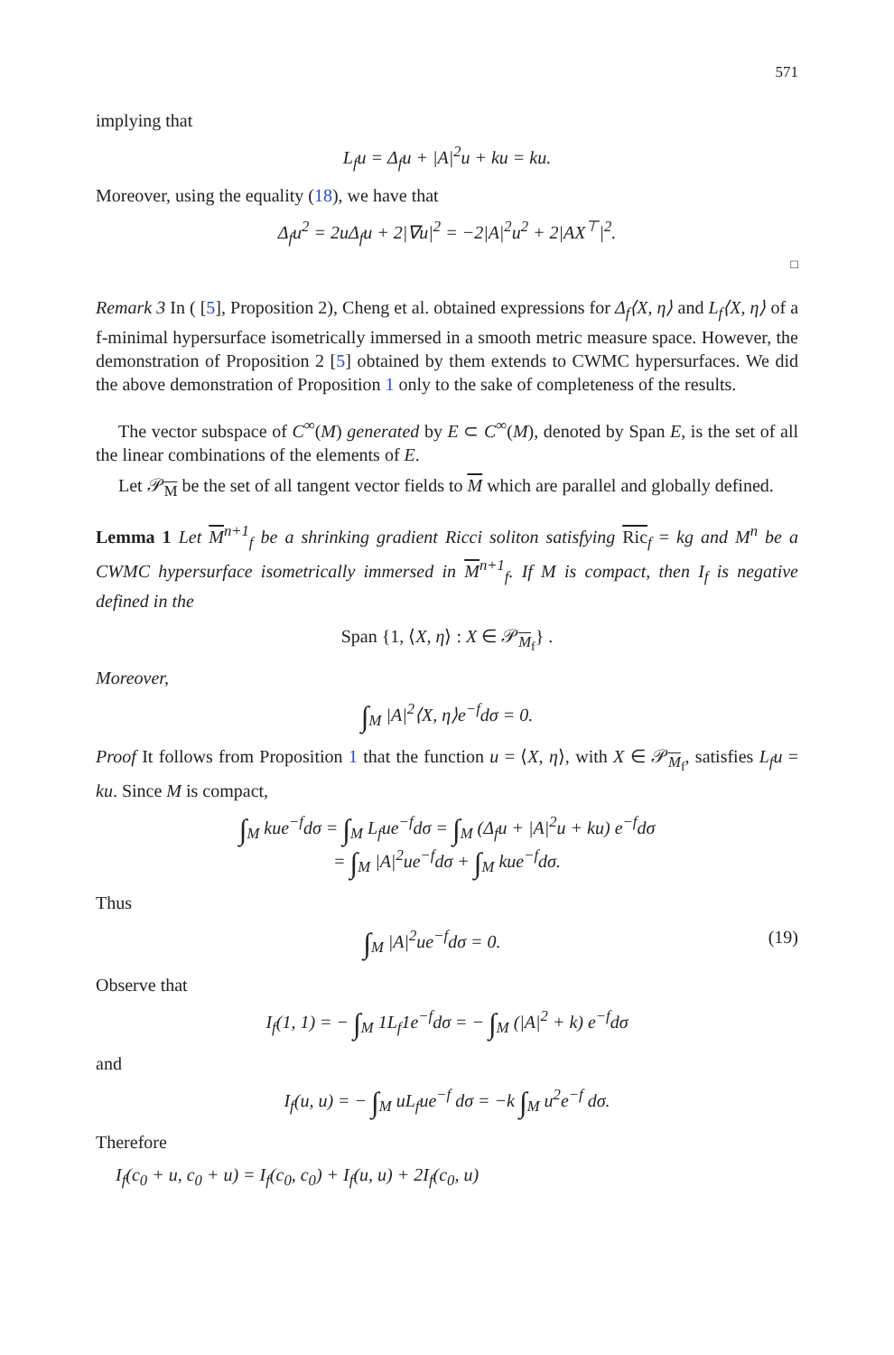571
implying that
L<sub>f</sub>u = Δ<sub>f</sub>u + |A|<sup>2</sup>u + ku = ku.
Moreover, using the equality (18), we have that
Δ<sub>f</sub>u<sup>2</sup> = 2uΔ<sub>f</sub>u + 2|∇u|<sup>2</sup> = −2|A|<sup>2</sup>u<sup>2</sup> + 2|AX<sup>⊤</sup>|<sup>2</sup>.
□
Remark 3 In ( [5], Proposition 2), Cheng et al. obtained expressions for Δ<sub>f</sub>⟨X, η⟩ and L<sub>f</sub>⟨X, η⟩ of a f-minimal hypersurface isometrically immersed in a smooth metric measure space. However, the demonstration of Proposition 2 [5] obtained by them extends to CWMC hypersurfaces. We did the above demonstration of Proposition 1 only to the sake of completeness of the results.
The vector subspace of C<sup>∞</sup>(M) generated by E ⊂ C<sup>∞</sup>(M), denoted by Span E, is the set of all the linear combinations of the elements of E.
Let 𝒫<sub>M</sub> be the set of all tangent vector fields to M which are parallel and globally defined.
Lemma 1 Let M<sup>n+1</sup><sub>f</sub> be a shrinking gradient Ricci soliton satisfying Ric<sub>f</sub> = kg and M<sup>n</sup> be a CWMC hypersurface isometrically immersed in M<sup>n+1</sup><sub>f</sub>. If M is compact, then I<sub>f</sub> is negative defined in the
Span {1, ⟨X, η⟩ : X ∈ 𝒫<sub>M<sub>f</sub></sub>} .
Moreover,
∫<sub>M</sub> |A|<sup>2</sup>⟨X, η⟩e<sup>−f</sup>dσ = 0.
Proof It follows from Proposition 1 that the function u = ⟨X, η⟩, with X ∈ 𝒫<sub>M<sub>f</sub></sub>, satisfies L<sub>f</sub>u = ku. Since M is compact,
∫<sub>M</sub> kue<sup>−f</sup>dσ = ∫<sub>M</sub> L<sub>f</sub>ue<sup>−f</sup>dσ = ∫<sub>M</sub> (Δ<sub>f</sub>u + |A|<sup>2</sup>u + ku) e<sup>−f</sup>dσ
= ∫<sub>M</sub> |A|<sup>2</sup>ue<sup>−f</sup>dσ + ∫<sub>M</sub> kue<sup>−f</sup>dσ.
Thus
∫<sub>M</sub> |A|<sup>2</sup>ue<sup>−f</sup>dσ = 0. (19)
Observe that
I<sub>f</sub>(1, 1) = − ∫<sub>M</sub> 1L<sub>f</sub>1e<sup>−f</sup>dσ = − ∫<sub>M</sub> (|A|<sup>2</sup> + k) e<sup>−f</sup>dσ
and
I<sub>f</sub>(u, u) = − ∫<sub>M</sub> uL<sub>f</sub>ue<sup>−f</sup> dσ = −k ∫<sub>M</sub> u<sup>2</sup>e<sup>−f</sup> dσ.
Therefore
I<sub>f</sub>(c<sub>0</sub> + u, c<sub>0</sub> + u) = I<sub>f</sub>(c<sub>0</sub>, c<sub>0</sub>) + I<sub>f</sub>(u, u) + 2I<sub>f</sub>(c<sub>0</sub>, u)